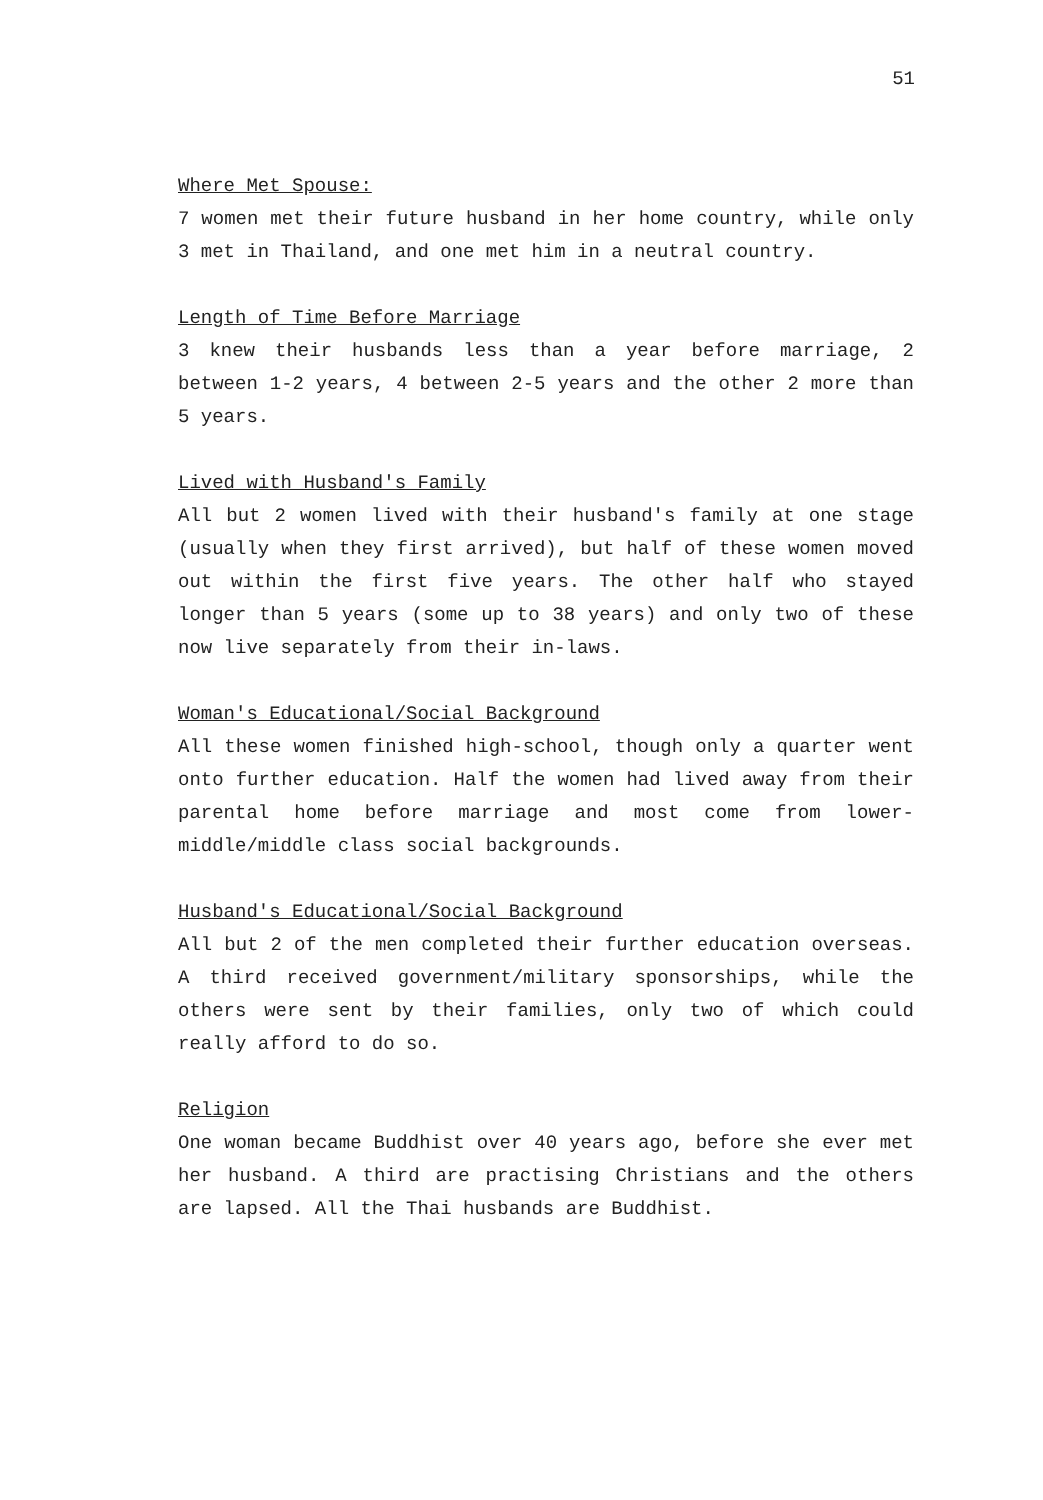51
Where Met Spouse:
7 women met their future husband in her home country, while only 3 met in Thailand, and one met him in a neutral country.
Length of Time Before Marriage
3 knew their husbands less than a year before marriage, 2 between 1-2 years, 4 between 2-5 years and the other 2 more than 5 years.
Lived with Husband's Family
All but 2 women lived with their husband's family at one stage (usually when they first arrived), but half of these women moved out within the first five years. The other half who stayed longer than 5 years (some up to 38 years) and only two of these now live separately from their in-laws.
Woman's Educational/Social Background
All these women finished high-school, though only a quarter went onto further education. Half the women had lived away from their parental home before marriage and most come from lower-middle/middle class social backgrounds.
Husband's Educational/Social Background
All but 2 of the men completed their further education overseas. A third received government/military sponsorships, while the others were sent by their families, only two of which could really afford to do so.
Religion
One woman became Buddhist over 40 years ago, before she ever met her husband. A third are practising Christians and the others are lapsed. All the Thai husbands are Buddhist.